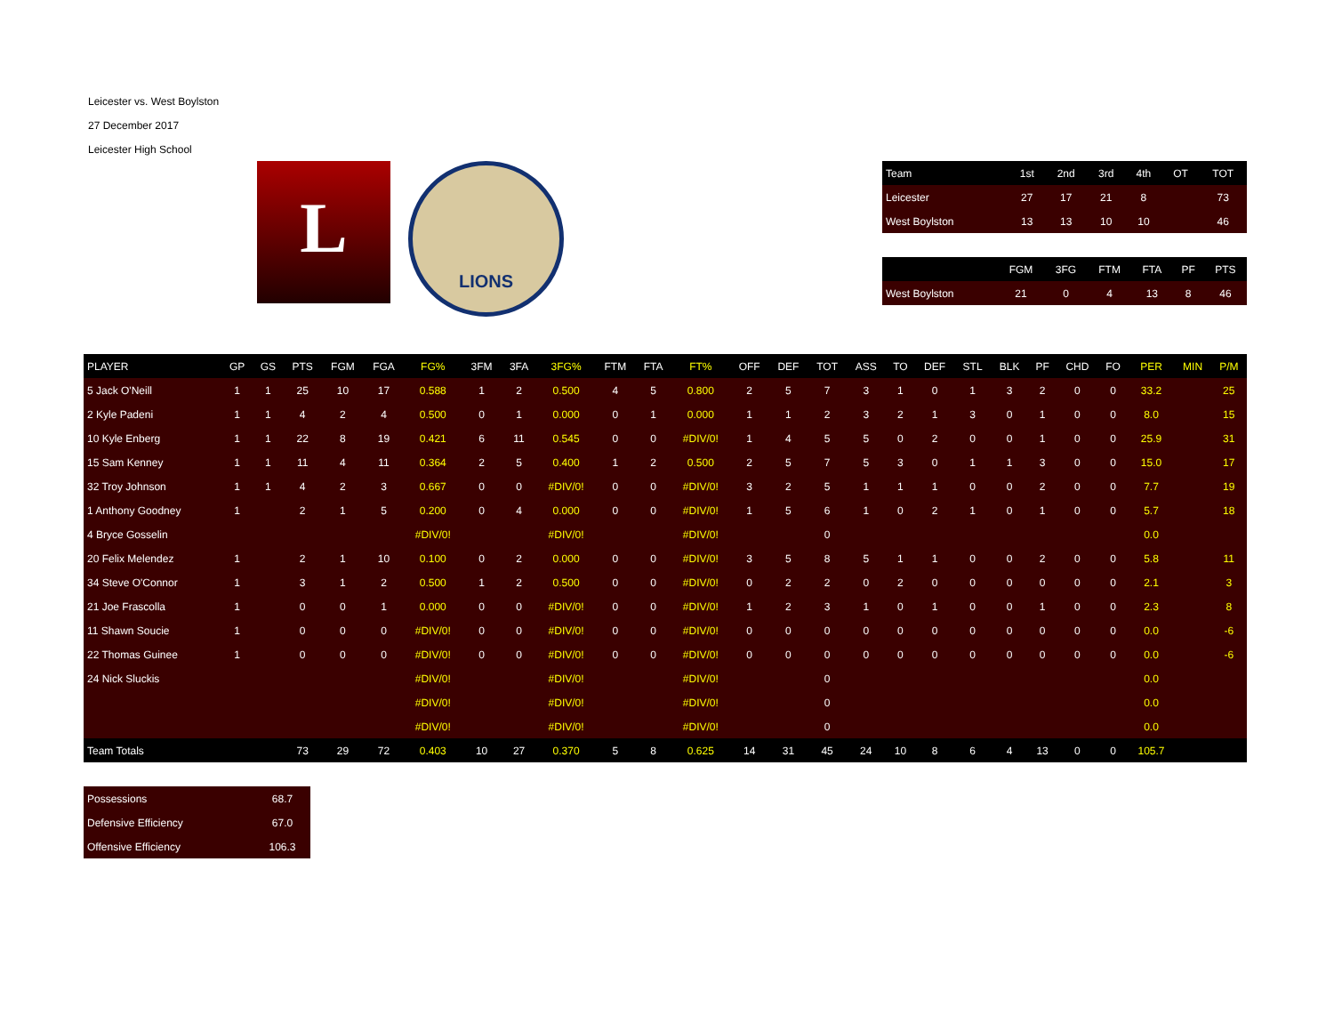Leicester vs. West Boylston
27 December 2017
Leicester High School
L
LIONS
| Team | 1st | 2nd | 3rd | 4th | OT | TOT |
| --- | --- | --- | --- | --- | --- | --- |
| Leicester | 27 | 17 | 21 | 8 | | 73 |
| West Boylston | 13 | 13 | 10 | 10 | | 46 |
| | FGM | 3FG | FTM | FTA | PF | PTS |
| --- | --- | --- | --- | --- | --- | --- |
| West Boylston | 21 | 0 | 4 | 13 | 8 | 46 |
| PLAYER | GP | GS | PTS | FGM | FGA | FG% | 3FM | 3FA | 3FG% | FTM | FTA | FT% | OFF | DEF | TOT | ASS | TO | DEF | STL | BLK | PF | CHD | FO | PER | MIN | P/M |
| --- | --- | --- | --- | --- | --- | --- | --- | --- | --- | --- | --- | --- | --- | --- | --- | --- | --- | --- | --- | --- | --- | --- | --- | --- | --- | --- |
| 5 Jack O'Neill | 1 | 1 | 25 | 10 | 17 | 0.588 | 1 | 2 | 0.500 | 4 | 5 | 0.800 | 2 | 5 | 7 | 3 | 1 | 0 | 1 | 3 | 2 | 0 | 0 | 33.2 | | 25 |
| 2 Kyle Padeni | 1 | 1 | 4 | 2 | 4 | 0.500 | 0 | 1 | 0.000 | 0 | 1 | 0.000 | 1 | 1 | 2 | 3 | 2 | 1 | 3 | 0 | 1 | 0 | 0 | 8.0 | | 15 |
| 10 Kyle Enberg | 1 | 1 | 22 | 8 | 19 | 0.421 | 6 | 11 | 0.545 | 0 | 0 | #DIV/0! | 1 | 4 | 5 | 5 | 0 | 2 | 0 | 0 | 1 | 0 | 0 | 25.9 | | 31 |
| 15 Sam Kenney | 1 | 1 | 11 | 4 | 11 | 0.364 | 2 | 5 | 0.400 | 1 | 2 | 0.500 | 2 | 5 | 7 | 5 | 3 | 0 | 1 | 1 | 3 | 0 | 0 | 15.0 | | 17 |
| 32 Troy Johnson | 1 | 1 | 4 | 2 | 3 | 0.667 | 0 | 0 | #DIV/0! | 0 | 0 | #DIV/0! | 3 | 2 | 5 | 1 | 1 | 1 | 0 | 0 | 2 | 0 | 0 | 7.7 | | 19 |
| 1 Anthony Goodney | 1 | | 2 | 1 | 5 | 0.200 | 0 | 4 | 0.000 | 0 | 0 | #DIV/0! | 1 | 5 | 6 | 1 | 0 | 2 | 1 | 0 | 1 | 0 | 0 | 5.7 | | 18 |
| 4 Bryce Gosselin | | | | | | #DIV/0! | | | #DIV/0! | | | #DIV/0! | | | 0 | | | | | | | | | 0.0 | | |
| 20 Felix Melendez | 1 | | 2 | 1 | 10 | 0.100 | 0 | 2 | 0.000 | 0 | 0 | #DIV/0! | 3 | 5 | 8 | 5 | 1 | 1 | 0 | 0 | 2 | 0 | 0 | 5.8 | | 11 |
| 34 Steve O'Connor | 1 | | 3 | 1 | 2 | 0.500 | 1 | 2 | 0.500 | 0 | 0 | #DIV/0! | 0 | 2 | 2 | 0 | 2 | 0 | 0 | 0 | 0 | 0 | 0 | 2.1 | | 3 |
| 21 Joe Frascolla | 1 | | 0 | 0 | 1 | 0.000 | 0 | 0 | #DIV/0! | 0 | 0 | #DIV/0! | 1 | 2 | 3 | 1 | 0 | 1 | 0 | 0 | 1 | 0 | 0 | 2.3 | | 8 |
| 11 Shawn Soucie | 1 | | 0 | 0 | 0 | #DIV/0! | 0 | 0 | #DIV/0! | 0 | 0 | #DIV/0! | 0 | 0 | 0 | 0 | 0 | 0 | 0 | 0 | 0 | 0 | 0 | 0.0 | | -6 |
| 22 Thomas Guinee | 1 | | 0 | 0 | 0 | #DIV/0! | 0 | 0 | #DIV/0! | 0 | 0 | #DIV/0! | 0 | 0 | 0 | 0 | 0 | 0 | 0 | 0 | 0 | 0 | 0 | 0.0 | | -6 |
| 24 Nick Sluckis | | | | | | #DIV/0! | | | #DIV/0! | | | #DIV/0! | | | 0 | | | | | | | | | 0.0 | | |
| | | | | | | #DIV/0! | | | #DIV/0! | | | #DIV/0! | | | 0 | | | | | | | | | 0.0 | | |
| | | | | | | #DIV/0! | | | #DIV/0! | | | #DIV/0! | | | 0 | | | | | | | | | 0.0 | | |
| Team Totals | | | 73 | 29 | 72 | 0.403 | 10 | 27 | 0.370 | 5 | 8 | 0.625 | 14 | 31 | 45 | 24 | 10 | 8 | 6 | 4 | 13 | 0 | 0 | 105.7 | | |
| Possessions | 68.7 |
| Defensive Efficiency | 67.0 |
| Offensive Efficiency | 106.3 |